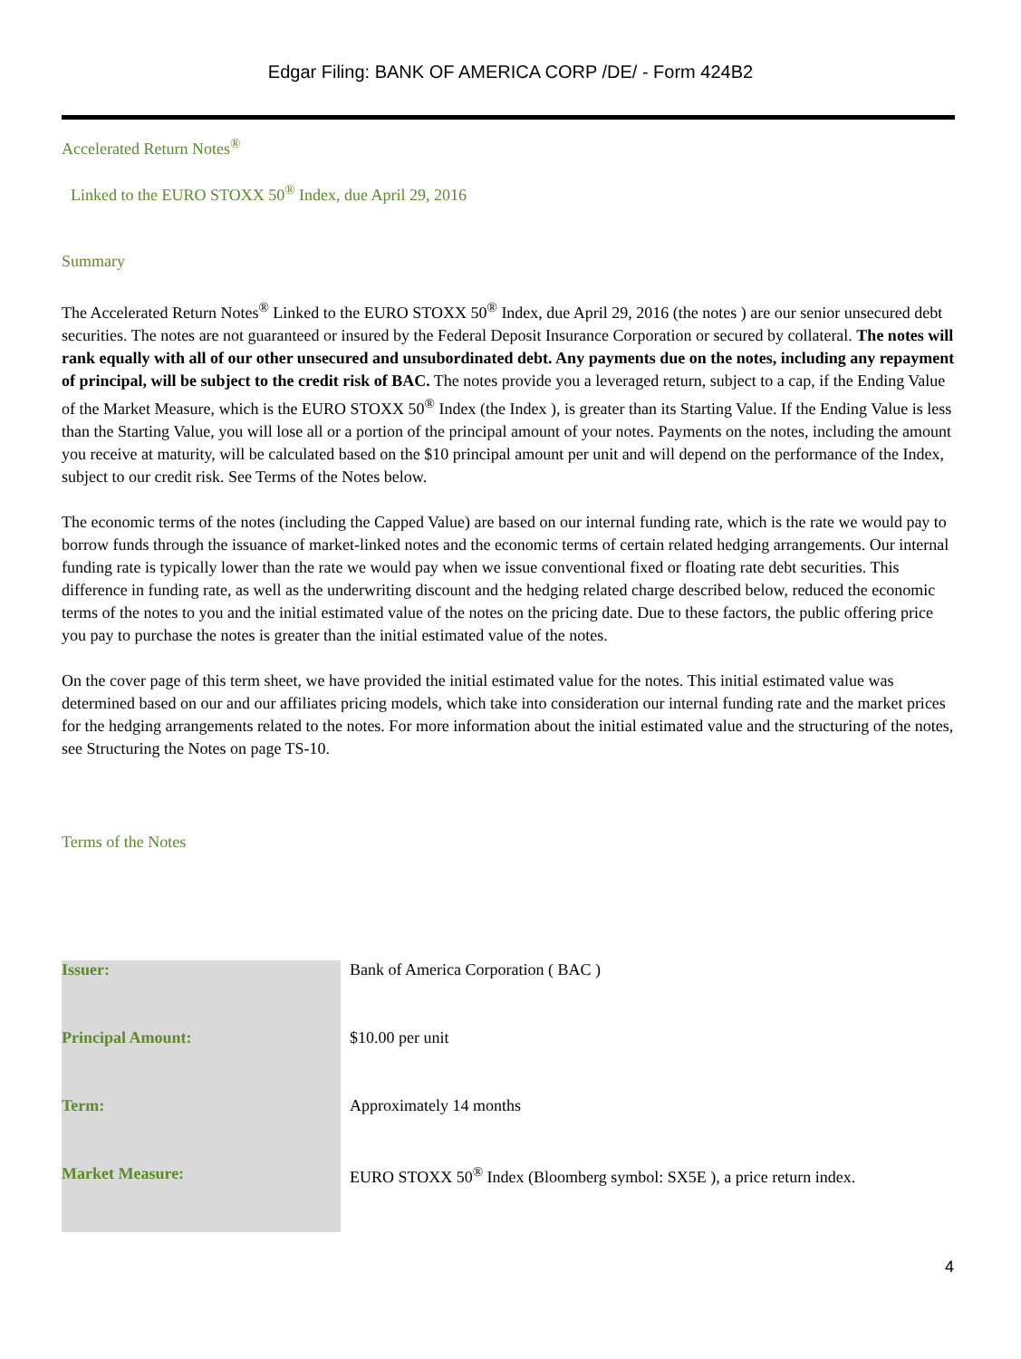Edgar Filing: BANK OF AMERICA CORP /DE/ - Form 424B2
Accelerated Return Notes<sup>®</sup>
Linked to the EURO STOXX 50<sup>®</sup> Index, due April 29, 2016
Summary
The Accelerated Return Notes<sup>®</sup> Linked to the EURO STOXX 50<sup>®</sup> Index, due April 29, 2016 (the notes ) are our senior unsecured debt securities. The notes are not guaranteed or insured by the Federal Deposit Insurance Corporation or secured by collateral. The notes will rank equally with all of our other unsecured and unsubordinated debt. Any payments due on the notes, including any repayment of principal, will be subject to the credit risk of BAC. The notes provide you a leveraged return, subject to a cap, if the Ending Value of the Market Measure, which is the EURO STOXX 50<sup>®</sup> Index (the Index ), is greater than its Starting Value. If the Ending Value is less than the Starting Value, you will lose all or a portion of the principal amount of your notes. Payments on the notes, including the amount you receive at maturity, will be calculated based on the $10 principal amount per unit and will depend on the performance of the Index, subject to our credit risk. See Terms of the Notes below.
The economic terms of the notes (including the Capped Value) are based on our internal funding rate, which is the rate we would pay to borrow funds through the issuance of market-linked notes and the economic terms of certain related hedging arrangements. Our internal funding rate is typically lower than the rate we would pay when we issue conventional fixed or floating rate debt securities. This difference in funding rate, as well as the underwriting discount and the hedging related charge described below, reduced the economic terms of the notes to you and the initial estimated value of the notes on the pricing date. Due to these factors, the public offering price you pay to purchase the notes is greater than the initial estimated value of the notes.
On the cover page of this term sheet, we have provided the initial estimated value for the notes. This initial estimated value was determined based on our and our affiliates pricing models, which take into consideration our internal funding rate and the market prices for the hedging arrangements related to the notes. For more information about the initial estimated value and the structuring of the notes, see Structuring the Notes on page TS-10.
Terms of the Notes
| Issuer: | Bank of America Corporation ( BAC ) |
| Principal Amount: | $10.00 per unit |
| Term: | Approximately 14 months |
| Market Measure: | EURO STOXX 50<sup>®</sup> Index (Bloomberg symbol: SX5E ), a price return index. |
4